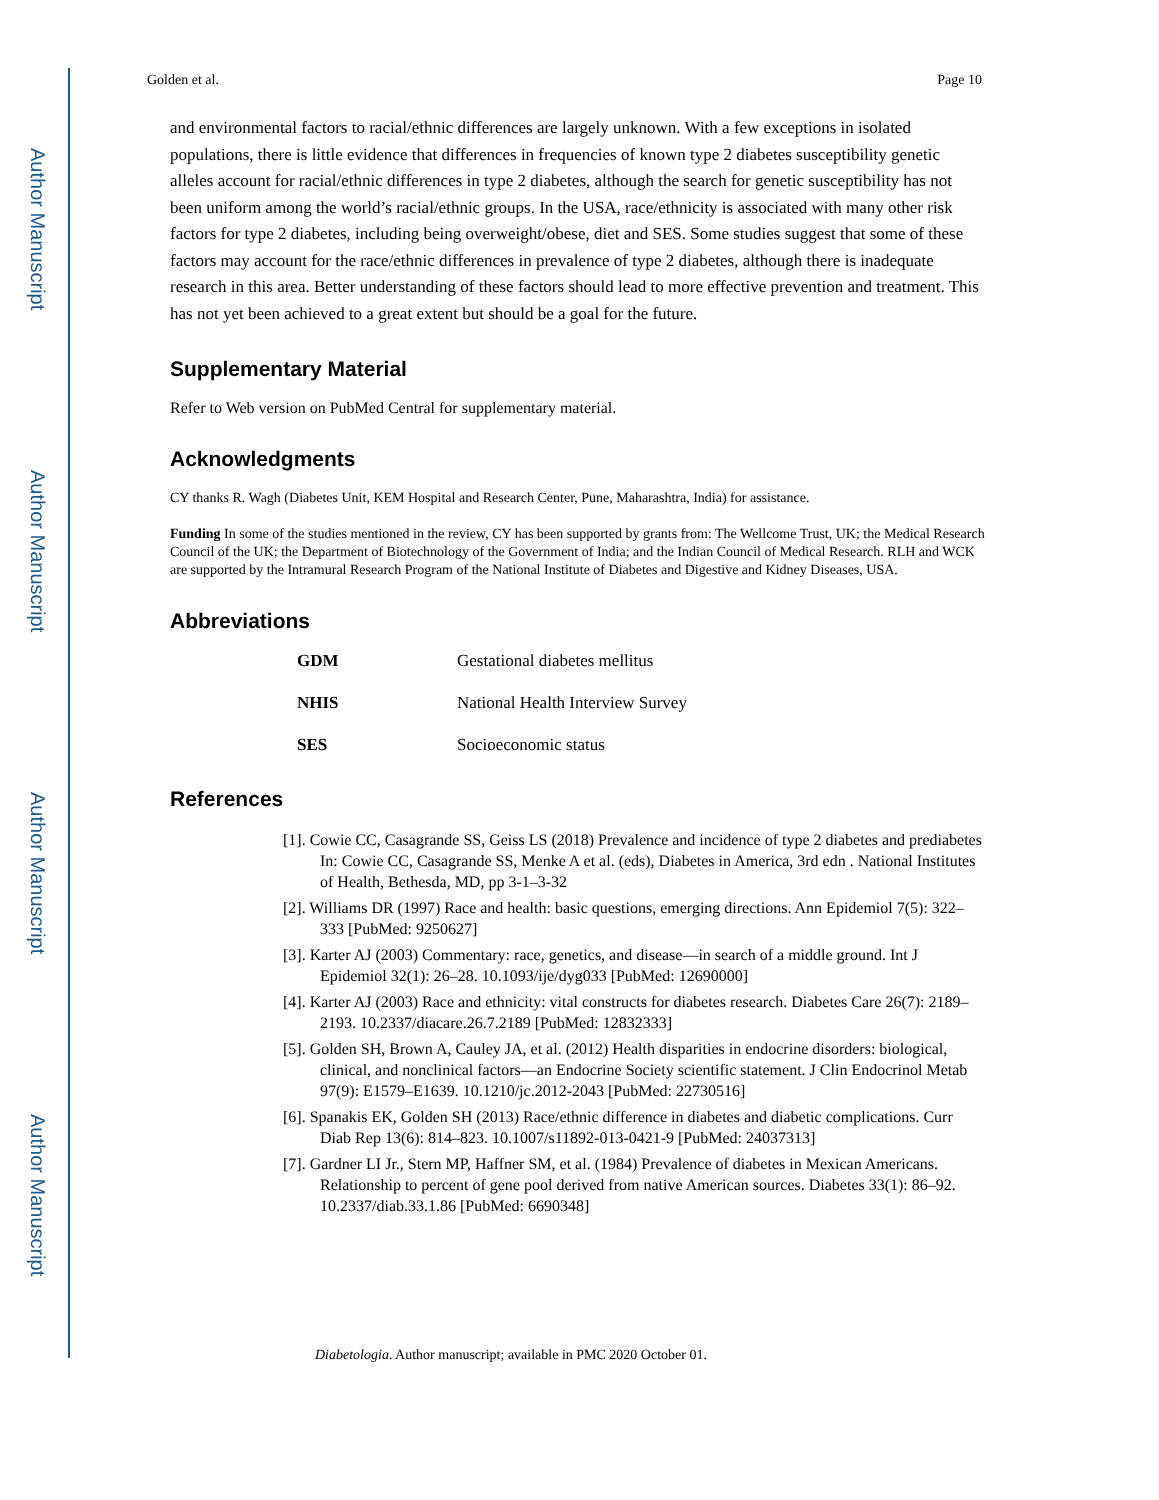Author Manuscript
Author Manuscript
Author Manuscript
Author Manuscript
Golden et al. Page 10
and environmental factors to racial/ethnic differences are largely unknown. With a few exceptions in isolated populations, there is little evidence that differences in frequencies of known type 2 diabetes susceptibility genetic alleles account for racial/ethnic differences in type 2 diabetes, although the search for genetic susceptibility has not been uniform among the world’s racial/ethnic groups. In the USA, race/ethnicity is associated with many other risk factors for type 2 diabetes, including being overweight/obese, diet and SES. Some studies suggest that some of these factors may account for the race/ethnic differences in prevalence of type 2 diabetes, although there is inadequate research in this area. Better understanding of these factors should lead to more effective prevention and treatment. This has not yet been achieved to a great extent but should be a goal for the future.
Supplementary Material
Refer to Web version on PubMed Central for supplementary material.
Acknowledgments
CY thanks R. Wagh (Diabetes Unit, KEM Hospital and Research Center, Pune, Maharashtra, India) for assistance.
Funding In some of the studies mentioned in the review, CY has been supported by grants from: The Wellcome Trust, UK; the Medical Research Council of the UK; the Department of Biotechnology of the Government of India; and the Indian Council of Medical Research. RLH and WCK are supported by the Intramural Research Program of the National Institute of Diabetes and Digestive and Kidney Diseases, USA.
Abbreviations
| GDM | Gestational diabetes mellitus |
| NHIS | National Health Interview Survey |
| SES | Socioeconomic status |
References
[1]. Cowie CC, Casagrande SS, Geiss LS (2018) Prevalence and incidence of type 2 diabetes and prediabetes In: Cowie CC, Casagrande SS, Menke A et al. (eds), Diabetes in America, 3rd edn . National Institutes of Health, Bethesda, MD, pp 3-1–3-32
[2]. Williams DR (1997) Race and health: basic questions, emerging directions. Ann Epidemiol 7(5): 322–333 [PubMed: 9250627]
[3]. Karter AJ (2003) Commentary: race, genetics, and disease—in search of a middle ground. Int J Epidemiol 32(1): 26–28. 10.1093/ije/dyg033 [PubMed: 12690000]
[4]. Karter AJ (2003) Race and ethnicity: vital constructs for diabetes research. Diabetes Care 26(7): 2189–2193. 10.2337/diacare.26.7.2189 [PubMed: 12832333]
[5]. Golden SH, Brown A, Cauley JA, et al. (2012) Health disparities in endocrine disorders: biological, clinical, and nonclinical factors—an Endocrine Society scientific statement. J Clin Endocrinol Metab 97(9): E1579–E1639. 10.1210/jc.2012-2043 [PubMed: 22730516]
[6]. Spanakis EK, Golden SH (2013) Race/ethnic difference in diabetes and diabetic complications. Curr Diab Rep 13(6): 814–823. 10.1007/s11892-013-0421-9 [PubMed: 24037313]
[7]. Gardner LI Jr., Stern MP, Haffner SM, et al. (1984) Prevalence of diabetes in Mexican Americans. Relationship to percent of gene pool derived from native American sources. Diabetes 33(1): 86–92. 10.2337/diab.33.1.86 [PubMed: 6690348]
Diabetologia. Author manuscript; available in PMC 2020 October 01.